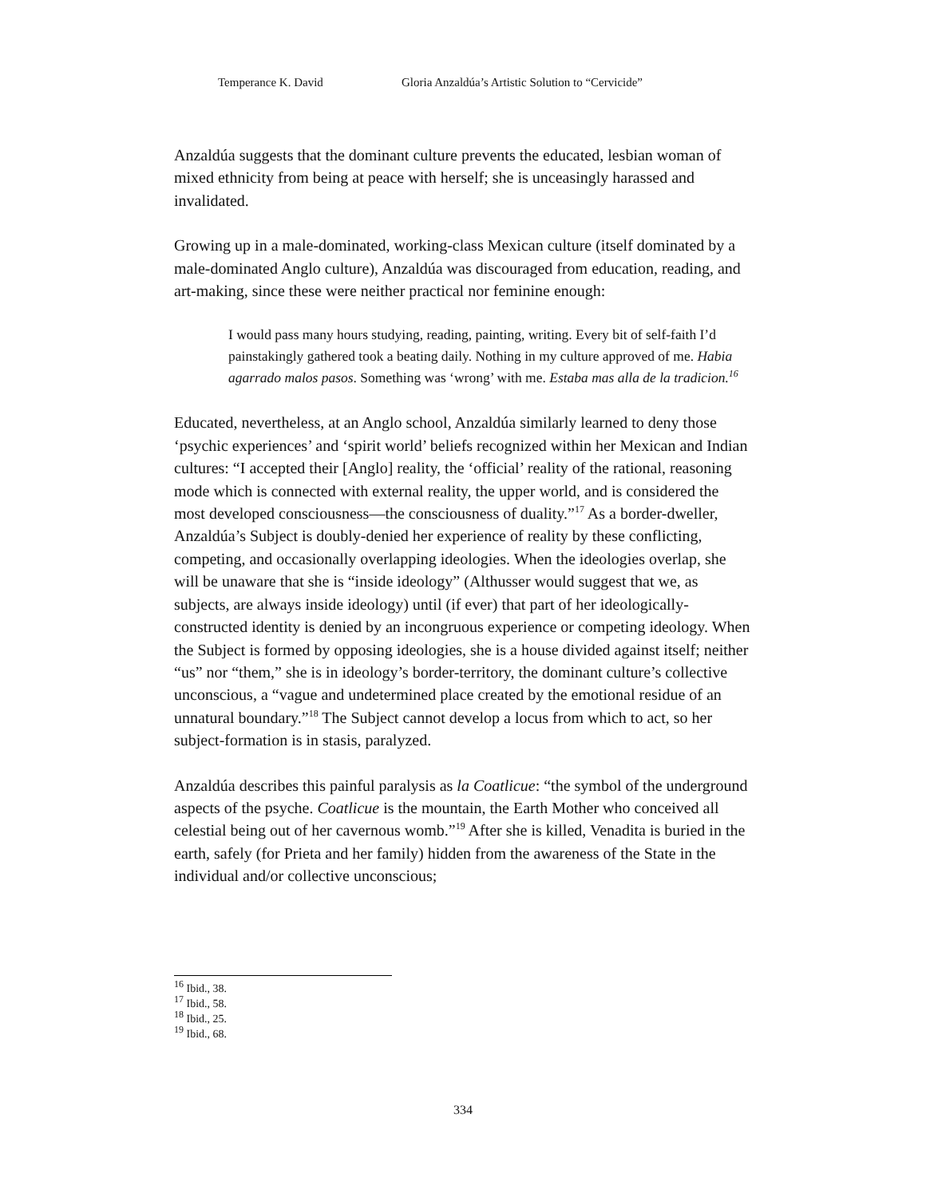Temperance K. David Gloria Anzaldúa’s Artistic Solution to “Cervicide”
Anzaldúa suggests that the dominant culture prevents the educated, lesbian woman of mixed ethnicity from being at peace with herself; she is unceasingly harassed and invalidated.
Growing up in a male-dominated, working-class Mexican culture (itself dominated by a male-dominated Anglo culture), Anzaldúa was discouraged from education, reading, and art-making, since these were neither practical nor feminine enough:
I would pass many hours studying, reading, painting, writing. Every bit of self-faith I’d painstakingly gathered took a beating daily. Nothing in my culture approved of me. Habia agarrado malos pasos. Something was ‘wrong’ with me. Estaba mas alla de la tradicion.<sup>16</sup>
Educated, nevertheless, at an Anglo school, Anzaldúa similarly learned to deny those ‘psychic experiences’ and ‘spirit world’ beliefs recognized within her Mexican and Indian cultures: “I accepted their [Anglo] reality, the ‘official’ reality of the rational, reasoning mode which is connected with external reality, the upper world, and is considered the most developed consciousness—the consciousness of duality.”<sup>17</sup> As a border-dweller, Anzaldúa’s Subject is doubly-denied her experience of reality by these conflicting, competing, and occasionally overlapping ideologies. When the ideologies overlap, she will be unaware that she is “inside ideology” (Althusser would suggest that we, as subjects, are always inside ideology) until (if ever) that part of her ideologically-constructed identity is denied by an incongruous experience or competing ideology. When the Subject is formed by opposing ideologies, she is a house divided against itself; neither “us” nor “them,” she is in ideology’s border-territory, the dominant culture’s collective unconscious, a “vague and undetermined place created by the emotional residue of an unnatural boundary.”<sup>18</sup> The Subject cannot develop a locus from which to act, so her subject-formation is in stasis, paralyzed.
Anzaldúa describes this painful paralysis as la Coatlicue: “the symbol of the underground aspects of the psyche. Coatlicue is the mountain, the Earth Mother who conceived all celestial being out of her cavernous womb.”<sup>19</sup> After she is killed, Venadita is buried in the earth, safely (for Prieta and her family) hidden from the awareness of the State in the individual and/or collective unconscious;
<sup>16</sup> Ibid., 38.
<sup>17</sup> Ibid., 58.
<sup>18</sup> Ibid., 25.
<sup>19</sup> Ibid., 68.
334